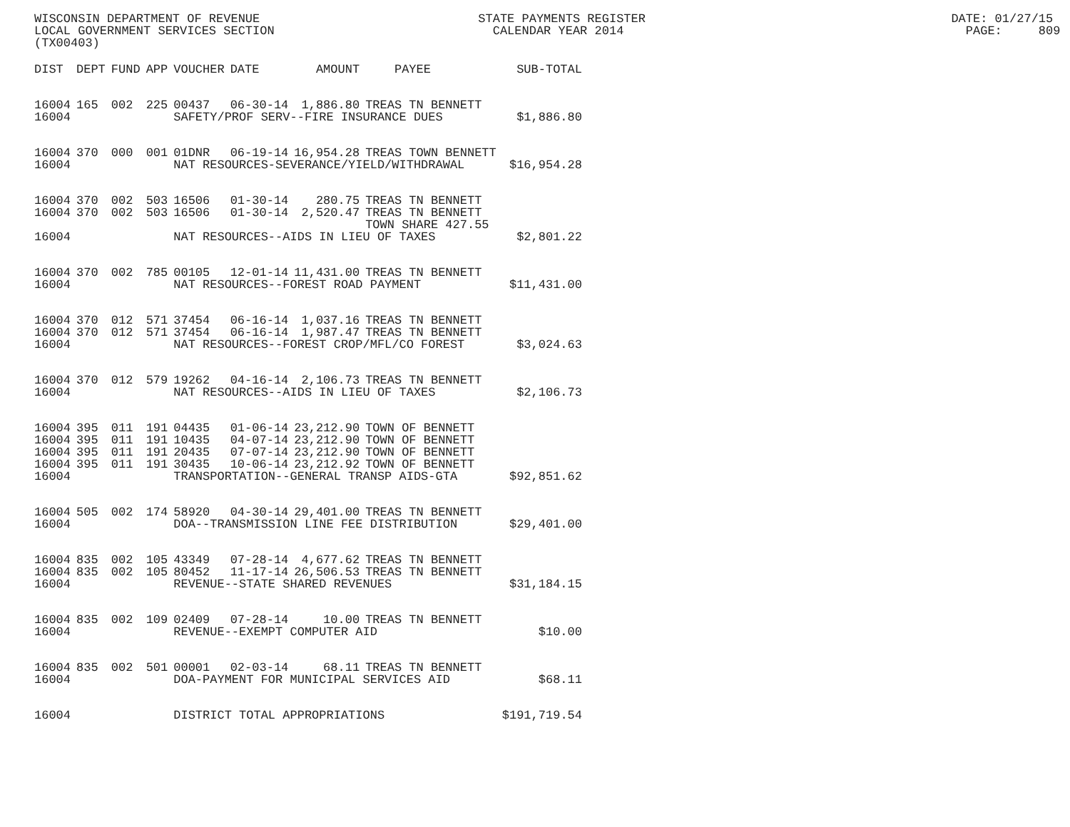WISCONSIN DEPARTMENT OF REVENUE STATE PAYMENTS REGISTER DATE: 01/27/15 LOCAL GOVERNMENT SERVICES SECTION CALENDAR YEAR 2014 PAGE: 809 (TX00403)
| DIST | DEPT | FUND | APP | VOUCHER | DATE | AMOUNT | PAYEE | SUB-TOTAL |
| --- | --- | --- | --- | --- | --- | --- | --- | --- |
| 16004 | 165 | 002 | 225 | 00437 | 06-30-14 | 1,886.80 | TREAS TN BENNETT | |
| 16004 | | | | SAFETY/PROF SERV--FIRE INSURANCE DUES | | | | $1,886.80 |
| 16004 | 370 | 000 | 001 | 01DNR | 06-19-14 | 16,954.28 | TREAS TOWN BENNETT | |
| 16004 | | | | NAT RESOURCES-SEVERANCE/YIELD/WITHDRAWAL | | | | $16,954.28 |
| 16004 | 370 | 002 | 503 | 16506 | 01-30-14 | 280.75 | TREAS TN BENNETT | |
| 16004 | 370 | 002 | 503 | 16506 | 01-30-14 | 2,520.47 | TREAS TN BENNETT TOWN SHARE 427.55 | |
| 16004 | | | | NAT RESOURCES--AIDS IN LIEU OF TAXES | | | | $2,801.22 |
| 16004 | 370 | 002 | 785 | 00105 | 12-01-14 | 11,431.00 | TREAS TN BENNETT | |
| 16004 | | | | NAT RESOURCES--FOREST ROAD PAYMENT | | | | $11,431.00 |
| 16004 | 370 | 012 | 571 | 37454 | 06-16-14 | 1,037.16 | TREAS TN BENNETT | |
| 16004 | 370 | 012 | 571 | 37454 | 06-16-14 | 1,987.47 | TREAS TN BENNETT | |
| 16004 | | | | NAT RESOURCES--FOREST CROP/MFL/CO FOREST | | | | $3,024.63 |
| 16004 | 370 | 012 | 579 | 19262 | 04-16-14 | 2,106.73 | TREAS TN BENNETT | |
| 16004 | | | | NAT RESOURCES--AIDS IN LIEU OF TAXES | | | | $2,106.73 |
| 16004 | 395 | 011 | 191 | 04435 | 01-06-14 | 23,212.90 | TOWN OF BENNETT | |
| 16004 | 395 | 011 | 191 | 10435 | 04-07-14 | 23,212.90 | TOWN OF BENNETT | |
| 16004 | 395 | 011 | 191 | 20435 | 07-07-14 | 23,212.90 | TOWN OF BENNETT | |
| 16004 | 395 | 011 | 191 | 30435 | 10-06-14 | 23,212.92 | TOWN OF BENNETT | |
| 16004 | | | | TRANSPORTATION--GENERAL TRANSP AIDS-GTA | | | | $92,851.62 |
| 16004 | 505 | 002 | 174 | 58920 | 04-30-14 | 29,401.00 | TREAS TN BENNETT | |
| 16004 | | | | DOA--TRANSMISSION LINE FEE DISTRIBUTION | | | | $29,401.00 |
| 16004 | 835 | 002 | 105 | 43349 | 07-28-14 | 4,677.62 | TREAS TN BENNETT | |
| 16004 | 835 | 002 | 105 | 80452 | 11-17-14 | 26,506.53 | TREAS TN BENNETT | |
| 16004 | | | | REVENUE--STATE SHARED REVENUES | | | | $31,184.15 |
| 16004 | 835 | 002 | 109 | 02409 | 07-28-14 | 10.00 | TREAS TN BENNETT | |
| 16004 | | | | REVENUE--EXEMPT COMPUTER AID | | | | $10.00 |
| 16004 | 835 | 002 | 501 | 00001 | 02-03-14 | 68.11 | TREAS TN BENNETT | |
| 16004 | | | | DOA-PAYMENT FOR MUNICIPAL SERVICES AID | | | | $68.11 |
| 16004 | | | | DISTRICT TOTAL APPROPRIATIONS | | | | $191,719.54 |